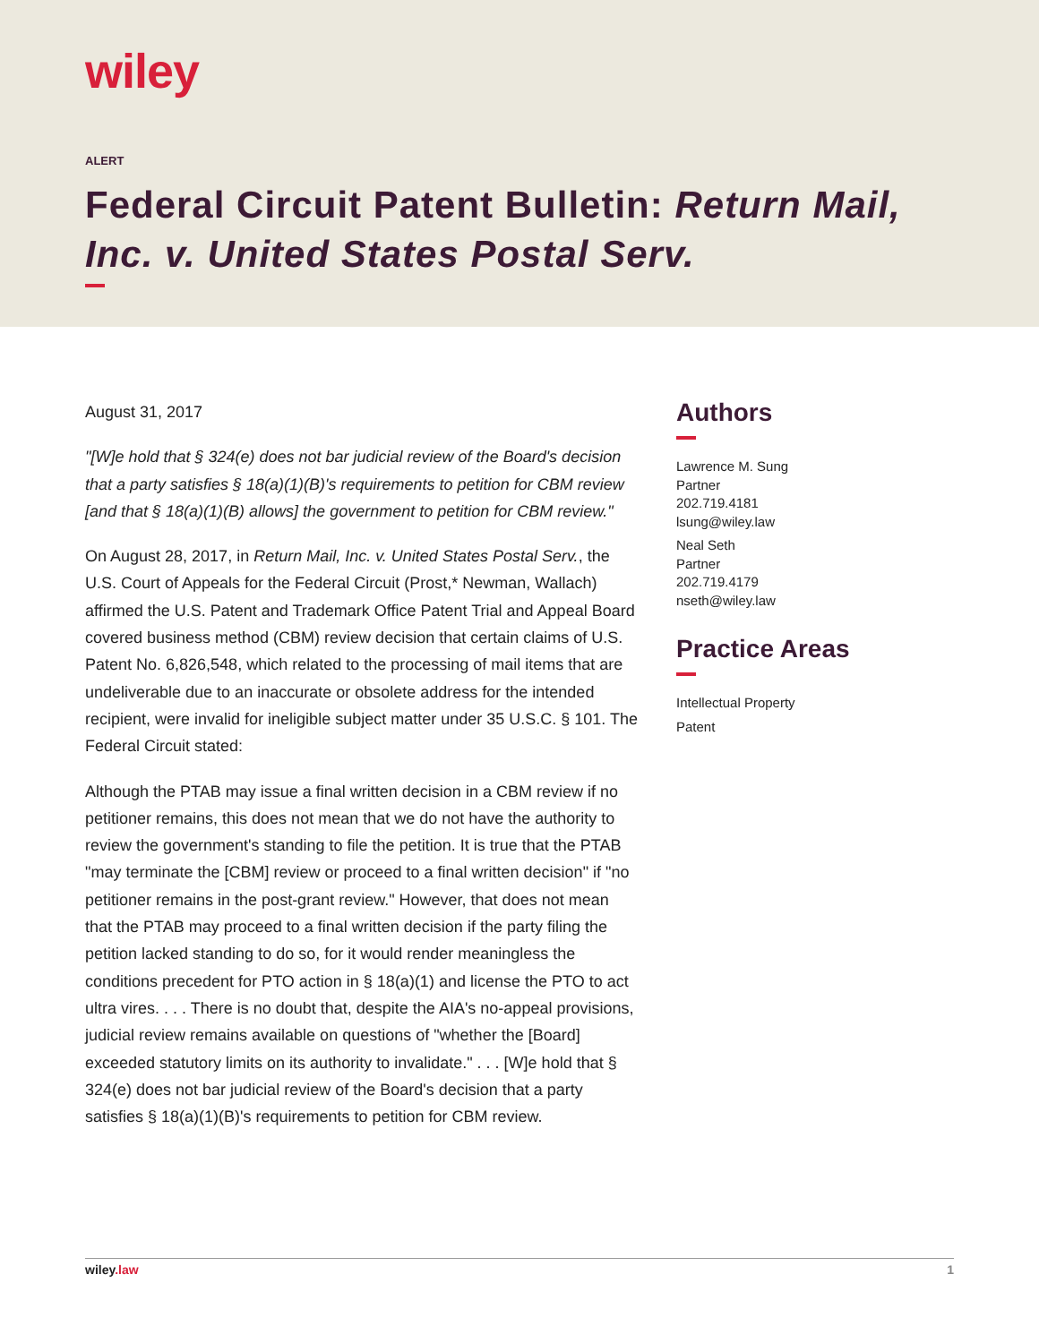wiley
ALERT
Federal Circuit Patent Bulletin: Return Mail, Inc. v. United States Postal Serv.
August 31, 2017
"[W]e hold that § 324(e) does not bar judicial review of the Board's decision that a party satisfies § 18(a)(1)(B)'s requirements to petition for CBM review [and that § 18(a)(1)(B) allows] the government to petition for CBM review."
On August 28, 2017, in Return Mail, Inc. v. United States Postal Serv., the U.S. Court of Appeals for the Federal Circuit (Prost,* Newman, Wallach) affirmed the U.S. Patent and Trademark Office Patent Trial and Appeal Board covered business method (CBM) review decision that certain claims of U.S. Patent No. 6,826,548, which related to the processing of mail items that are undeliverable due to an inaccurate or obsolete address for the intended recipient, were invalid for ineligible subject matter under 35 U.S.C. § 101. The Federal Circuit stated:
Although the PTAB may issue a final written decision in a CBM review if no petitioner remains, this does not mean that we do not have the authority to review the government's standing to file the petition. It is true that the PTAB "may terminate the [CBM] review or proceed to a final written decision" if "no petitioner remains in the post-grant review." However, that does not mean that the PTAB may proceed to a final written decision if the party filing the petition lacked standing to do so, for it would render meaningless the conditions precedent for PTO action in § 18(a)(1) and license the PTO to act ultra vires. . . . There is no doubt that, despite the AIA's no-appeal provisions, judicial review remains available on questions of "whether the [Board] exceeded statutory limits on its authority to invalidate." . . . [W]e hold that § 324(e) does not bar judicial review of the Board's decision that a party satisfies § 18(a)(1)(B)'s requirements to petition for CBM review.
Authors
Lawrence M. Sung
Partner
202.719.4181
lsung@wiley.law
Neal Seth
Partner
202.719.4179
nseth@wiley.law
Practice Areas
Intellectual Property
Patent
wiley.law 1